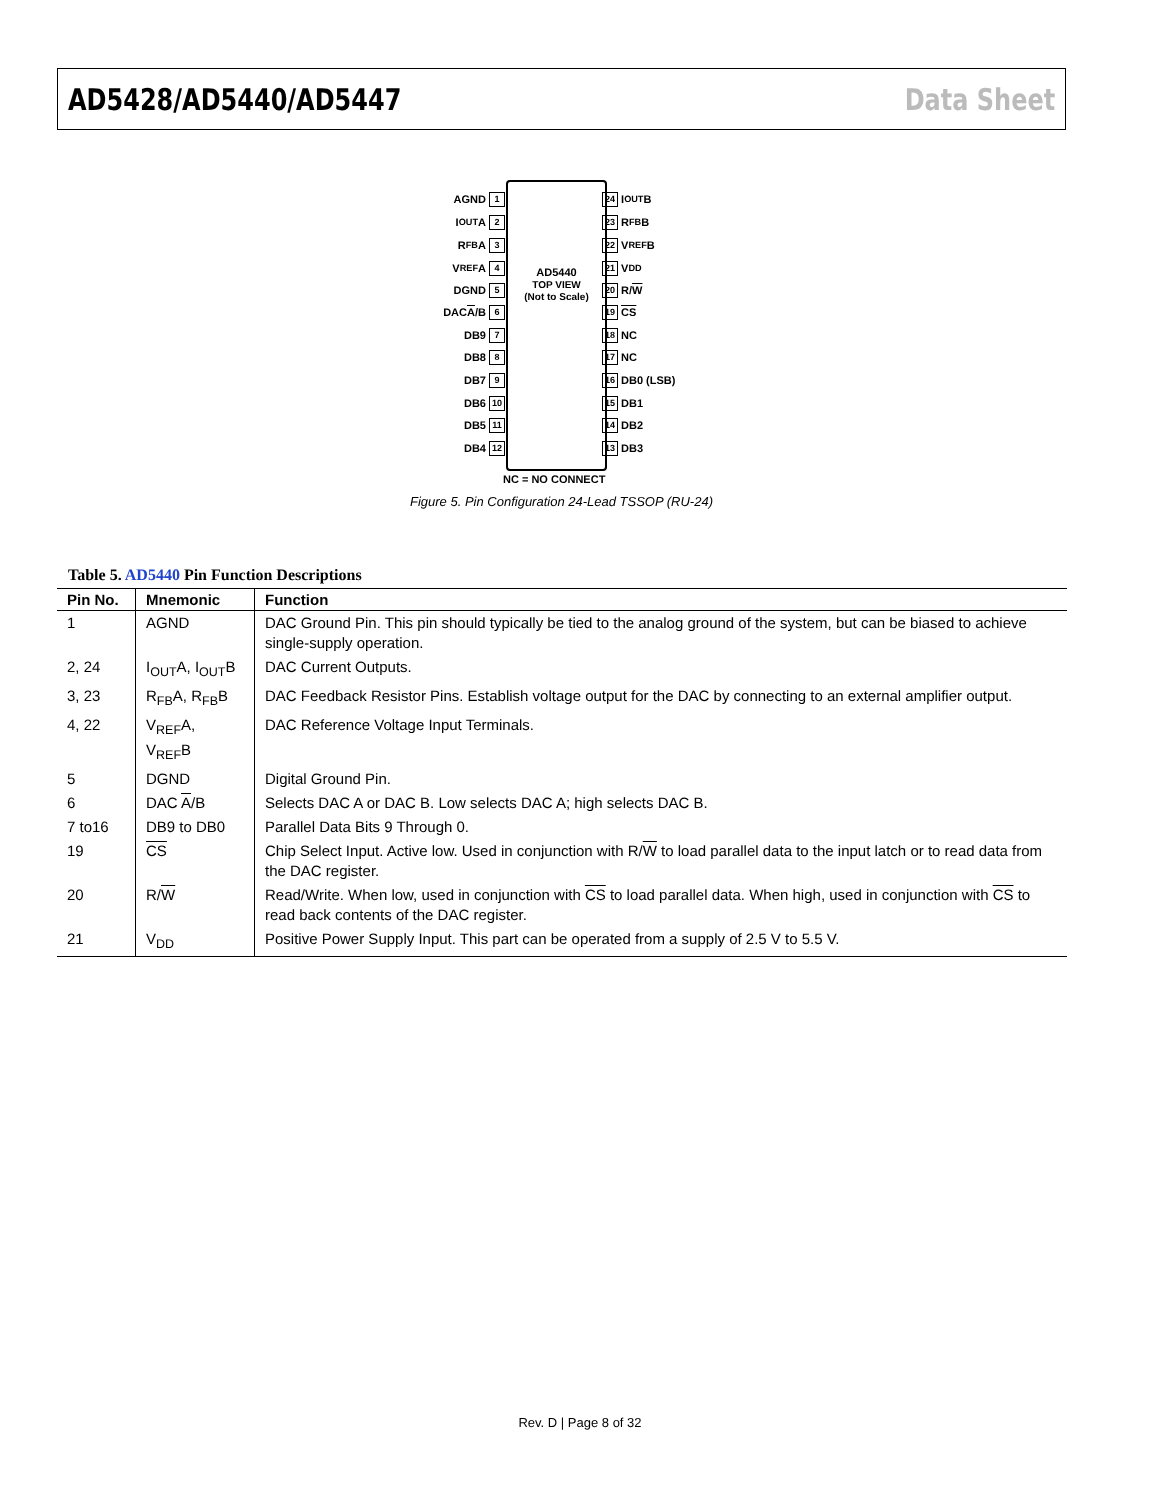AD5428/AD5440/AD5447 Data Sheet
AD5440
TOP VIEW
(Not to Scale)
AGND 1
I<sub>OUT</sub>A 2
R<sub>FB</sub>A 3
V<sub>REF</sub>A 4
DGND 5
DAC A /B 6
DB9 7
DB8 8
DB7 9
DB6 10
DB5 11
DB4 12
24 I<sub>OUT</sub>B
23 R<sub>FB</sub>B
22 V<sub>REF</sub>B
21 V<sub>DD</sub>
20 R/ W
19 CS
18 NC
17 NC
16 DB0 (LSB)
15 DB1
14 DB2
13 DB3
NC = NO CONNECT
Figure 5. Pin Configuration 24-Lead TSSOP (RU-24)
Table 5. AD5440 Pin Function Descriptions
| Pin No. | Mnemonic | Function |
| --- | --- | --- |
| 1 | AGND | DAC Ground Pin. This pin should typically be tied to the analog ground of the system, but can be biased to achieve single-supply operation. |
| 2, 24 | I<sub>OUT</sub>A, I<sub>OUT</sub>B | DAC Current Outputs. |
| 3, 23 | R<sub>FB</sub>A, R<sub>FB</sub>B | DAC Feedback Resistor Pins. Establish voltage output for the DAC by connecting to an external amplifier output. |
| 4, 22 | V<sub>REF</sub>A, V<sub>REF</sub>B | DAC Reference Voltage Input Terminals. |
| 5 | DGND | Digital Ground Pin. |
| 6 | DAC A /B | Selects DAC A or DAC B. Low selects DAC A; high selects DAC B. |
| 7 to16 | DB9 to DB0 | Parallel Data Bits 9 Through 0. |
| 19 | CS | Chip Select Input. Active low. Used in conjunction with R/ W to load parallel data to the input latch or to read data from the DAC register. |
| 20 | R/ W | Read/Write. When low, used in conjunction with CS to load parallel data. When high, used in conjunction with CS to read back contents of the DAC register. |
| 21 | V<sub>DD</sub> | Positive Power Supply Input. This part can be operated from a supply of 2.5 V to 5.5 V. |
Rev. D | Page 8 of 32